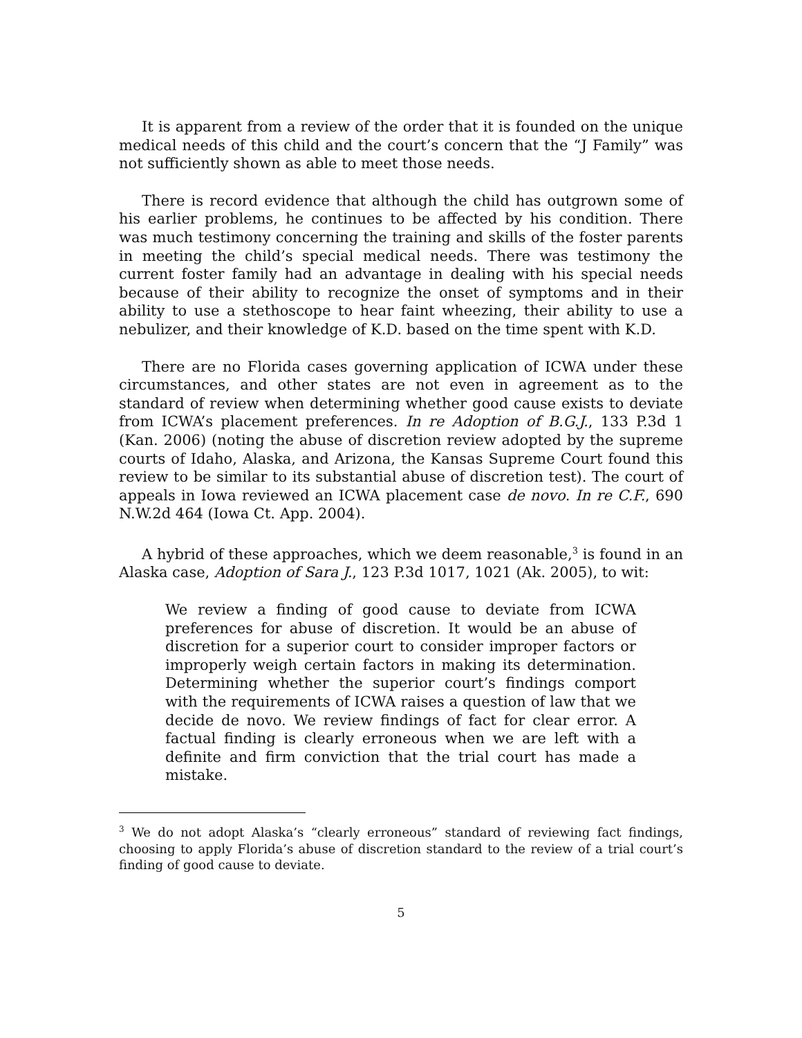It is apparent from a review of the order that it is founded on the unique medical needs of this child and the court’s concern that the “J Family” was not sufficiently shown as able to meet those needs.
There is record evidence that although the child has outgrown some of his earlier problems, he continues to be affected by his condition. There was much testimony concerning the training and skills of the foster parents in meeting the child’s special medical needs. There was testimony the current foster family had an advantage in dealing with his special needs because of their ability to recognize the onset of symptoms and in their ability to use a stethoscope to hear faint wheezing, their ability to use a nebulizer, and their knowledge of K.D. based on the time spent with K.D.
There are no Florida cases governing application of ICWA under these circumstances, and other states are not even in agreement as to the standard of review when determining whether good cause exists to deviate from ICWA’s placement preferences. In re Adoption of B.G.J., 133 P.3d 1 (Kan. 2006) (noting the abuse of discretion review adopted by the supreme courts of Idaho, Alaska, and Arizona, the Kansas Supreme Court found this review to be similar to its substantial abuse of discretion test). The court of appeals in Iowa reviewed an ICWA placement case de novo. In re C.F., 690 N.W.2d 464 (Iowa Ct. App. 2004).
A hybrid of these approaches, which we deem reasonable,<sup>3</sup> is found in an Alaska case, Adoption of Sara J., 123 P.3d 1017, 1021 (Ak. 2005), to wit:
We review a finding of good cause to deviate from ICWA preferences for abuse of discretion. It would be an abuse of discretion for a superior court to consider improper factors or improperly weigh certain factors in making its determination. Determining whether the superior court’s findings comport with the requirements of ICWA raises a question of law that we decide de novo. We review findings of fact for clear error. A factual finding is clearly erroneous when we are left with a definite and firm conviction that the trial court has made a mistake.
<sup>3</sup> We do not adopt Alaska’s “clearly erroneous” standard of reviewing fact findings, choosing to apply Florida’s abuse of discretion standard to the review of a trial court’s finding of good cause to deviate.
5